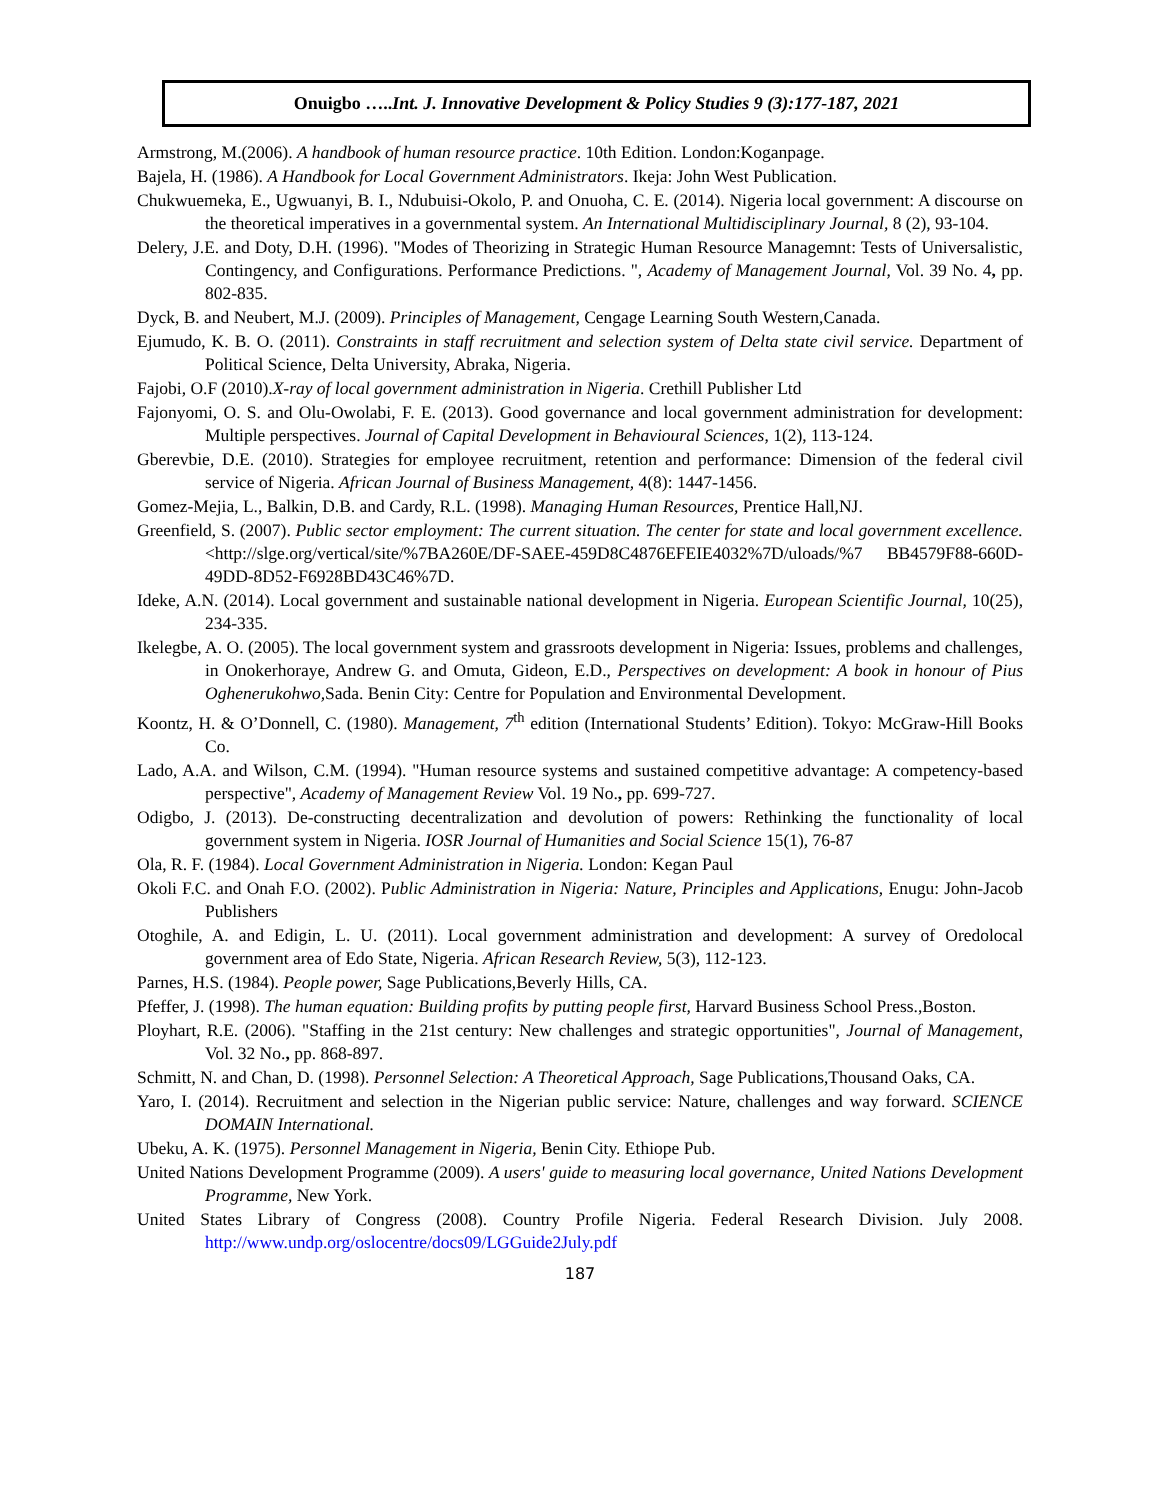Onuigbo …..Int. J. Innovative Development & Policy Studies 9 (3):177-187, 2021
Armstrong, M.(2006). A handbook of human resource practice. 10th Edition. London:Koganpage.
Bajela, H. (1986). A Handbook for Local Government Administrators. Ikeja: John West Publication.
Chukwuemeka, E., Ugwuanyi, B. I., Ndubuisi-Okolo, P. and Onuoha, C. E. (2014). Nigeria local government: A discourse on the theoretical imperatives in a governmental system. An International Multidisciplinary Journal, 8 (2), 93-104.
Delery, J.E. and Doty, D.H. (1996). "Modes of Theorizing in Strategic Human Resource Managemnt: Tests of Universalistic, Contingency, and Configurations. Performance Predictions. ", Academy of Management Journal, Vol. 39 No. 4, pp. 802-835.
Dyck, B. and Neubert, M.J. (2009). Principles of Management, Cengage Learning South Western,Canada.
Ejumudo, K. B. O. (2011). Constraints in staff recruitment and selection system of Delta state civil service. Department of Political Science, Delta University, Abraka, Nigeria.
Fajobi, O.F (2010).X-ray of local government administration in Nigeria. Crethill Publisher Ltd
Fajonyomi, O. S. and Olu-Owolabi, F. E. (2013). Good governance and local government administration for development: Multiple perspectives. Journal of Capital Development in Behavioural Sciences, 1(2), 113-124.
Gberevbie, D.E. (2010). Strategies for employee recruitment, retention and performance: Dimension of the federal civil service of Nigeria. African Journal of Business Management, 4(8): 1447-1456.
Gomez-Mejia, L., Balkin, D.B. and Cardy, R.L. (1998). Managing Human Resources, Prentice Hall,NJ.
Greenfield, S. (2007). Public sector employment: The current situation. The center for state and local government excellence.<http://slge.org/vertical/site/%7BA260E/DF-SAEE-459D8C4876EFEIE4032%7D/uloads/%7 BB4579F88-660D-49DD-8D52-F6928BD43C46%7D.
Ideke, A.N. (2014). Local government and sustainable national development in Nigeria. European Scientific Journal, 10(25), 234-335.
Ikelegbe, A. O. (2005). The local government system and grassroots development in Nigeria: Issues, problems and challenges, in Onokerhoraye, Andrew G. and Omuta, Gideon, E.D., Perspectives on development: A book in honour of Pius Oghenerukohwo, Sada. Benin City: Centre for Population and Environmental Development.
Koontz, H. & O’Donnell, C. (1980). Management, 7<sup>th</sup> edition (International Students’ Edition). Tokyo: McGraw-Hill Books Co.
Lado, A.A. and Wilson, C.M. (1994). "Human resource systems and sustained competitive advantage: A competency-based perspective", Academy of Management Review Vol. 19 No., pp. 699-727.
Odigbo, J. (2013). De-constructing decentralization and devolution of powers: Rethinking the functionality of local government system in Nigeria. IOSR Journal of Humanities and Social Science 15(1), 76-87
Ola, R. F. (1984). Local Government Administration in Nigeria. London: Kegan Paul
Okoli F.C. and Onah F.O. (2002). Public Administration in Nigeria: Nature, Principles and Applications, Enugu: John-Jacob Publishers
Otoghile, A. and Edigin, L. U. (2011). Local government administration and development: A survey of Oredolocal government area of Edo State, Nigeria. African Research Review, 5(3), 112-123.
Parnes, H.S. (1984). People power, Sage Publications,Beverly Hills, CA.
Pfeffer, J. (1998). The human equation: Building profits by putting people first, Harvard Business School Press.,Boston.
Ployhart, R.E. (2006). "Staffing in the 21st century: New challenges and strategic opportunities", Journal of Management, Vol. 32 No., pp. 868-897.
Schmitt, N. and Chan, D. (1998). Personnel Selection: A Theoretical Approach, Sage Publications,Thousand Oaks, CA.
Yaro, I. (2014). Recruitment and selection in the Nigerian public service: Nature, challenges and way forward. SCIENCE DOMAIN International.
Ubeku, A. K. (1975). Personnel Management in Nigeria, Benin City. Ethiope Pub.
United Nations Development Programme (2009). A users' guide to measuring local governance, United Nations Development Programme, New York.
United States Library of Congress (2008). Country Profile Nigeria. Federal Research Division. July 2008. http://www.undp.org/oslocentre/docs09/LGGuide2July.pdf
187